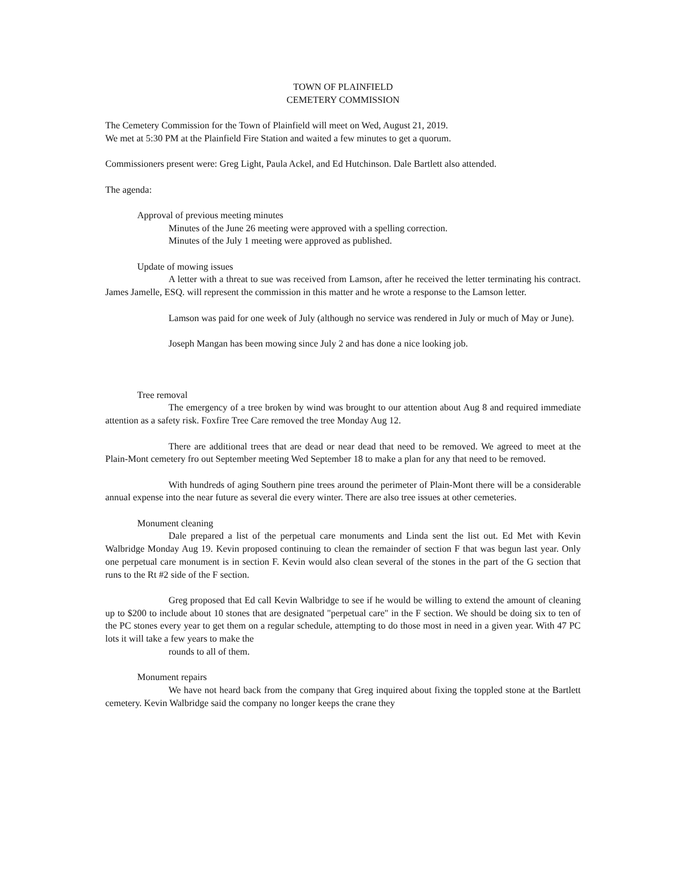TOWN OF PLAINFIELD
CEMETERY COMMISSION
The Cemetery Commission for the Town of Plainfield will meet on Wed, August 21, 2019.
We met at 5:30 PM at the Plainfield Fire Station and waited a few minutes to get a quorum.
Commissioners present were: Greg Light, Paula Ackel, and Ed Hutchinson. Dale Bartlett also attended.
The agenda:
Approval of previous meeting minutes
Minutes of the June 26 meeting were approved with a spelling correction.
Minutes of the July 1 meeting were approved as published.
Update of mowing issues
A letter with a threat to sue was received from Lamson, after he received the letter terminating his contract. James Jamelle, ESQ. will represent the commission in this matter and he wrote a response to the Lamson letter.
Lamson was paid for one week of July (although no service was rendered in July or much of May or June).
Joseph Mangan has been mowing since July 2 and has done a nice looking job.
Tree removal
The emergency of a tree broken by wind was brought to our attention about Aug 8 and required immediate attention as a safety risk. Foxfire Tree Care removed the tree Monday Aug 12.
There are additional trees that are dead or near dead that need to be removed. We agreed to meet at the Plain-Mont cemetery fro out September meeting Wed September 18 to make a plan for any that need to be removed.
With hundreds of aging Southern pine trees around the perimeter of Plain-Mont there will be a considerable annual expense into the near future as several die every winter. There are also tree issues at other cemeteries.
Monument cleaning
Dale prepared a list of the perpetual care monuments and Linda sent the list out. Ed Met with Kevin Walbridge Monday Aug 19. Kevin proposed continuing to clean the remainder of section F that was begun last year. Only one perpetual care monument is in section F. Kevin would also clean several of the stones in the part of the G section that runs to the Rt #2 side of the F section.
Greg proposed that Ed call Kevin Walbridge to see if he would be willing to extend the amount of cleaning up to $200 to include about 10 stones that are designated "perpetual care" in the F section. We should be doing six to ten of the PC stones every year to get them on a regular schedule, attempting to do those most in need in a given year. With 47 PC lots it will take a few years to make the
rounds to all of them.
Monument repairs
We have not heard back from the company that Greg inquired about fixing the toppled stone at the Bartlett cemetery. Kevin Walbridge said the company no longer keeps the crane they